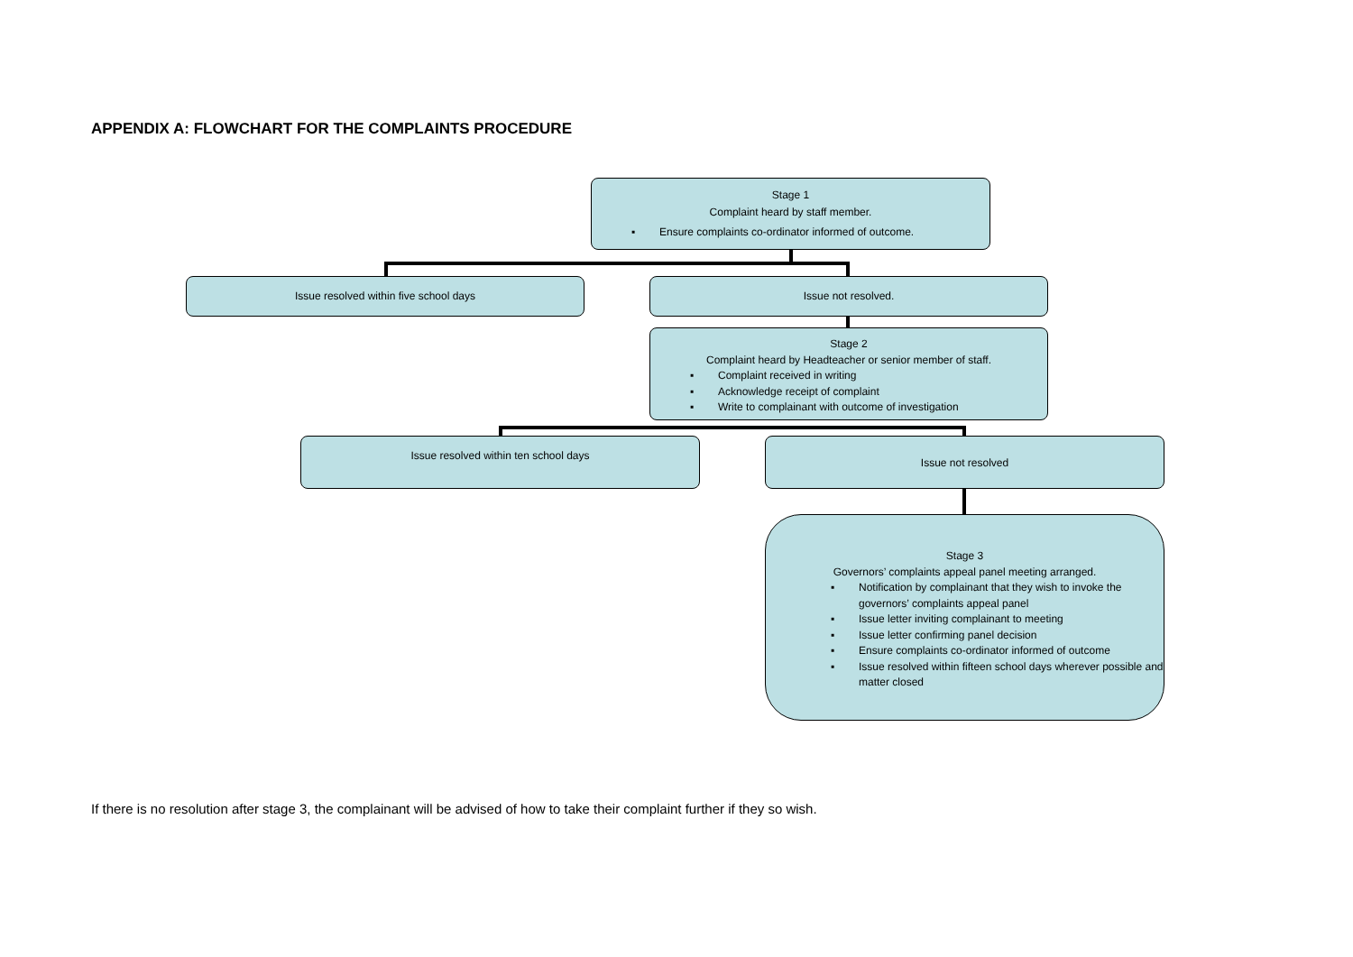APPENDIX A: FLOWCHART FOR THE COMPLAINTS PROCEDURE
Stage 1
Complaint heard by staff member.
▪ Ensure complaints co-ordinator informed of outcome.
Issue resolved within five school days Issue not resolved.
Stage 2
Complaint heard by Headteacher or senior member of staff.
▪ Complaint received in writing
▪ Acknowledge receipt of complaint
▪ Write to complainant with outcome of investigation
Issue resolved within ten school days Issue not resolved
Stage 3
Governors’ complaints appeal panel meeting arranged.
▪ Notification by complainant that they wish to invoke the governors’ complaints appeal panel
▪ Issue letter inviting complainant to meeting
▪ Issue letter confirming panel decision
▪ Ensure complaints co-ordinator informed of outcome
▪ Issue resolved within fifteen school days wherever possible and matter closed
If there is no resolution after stage 3, the complainant will be advised of how to take their complaint further if they so wish.